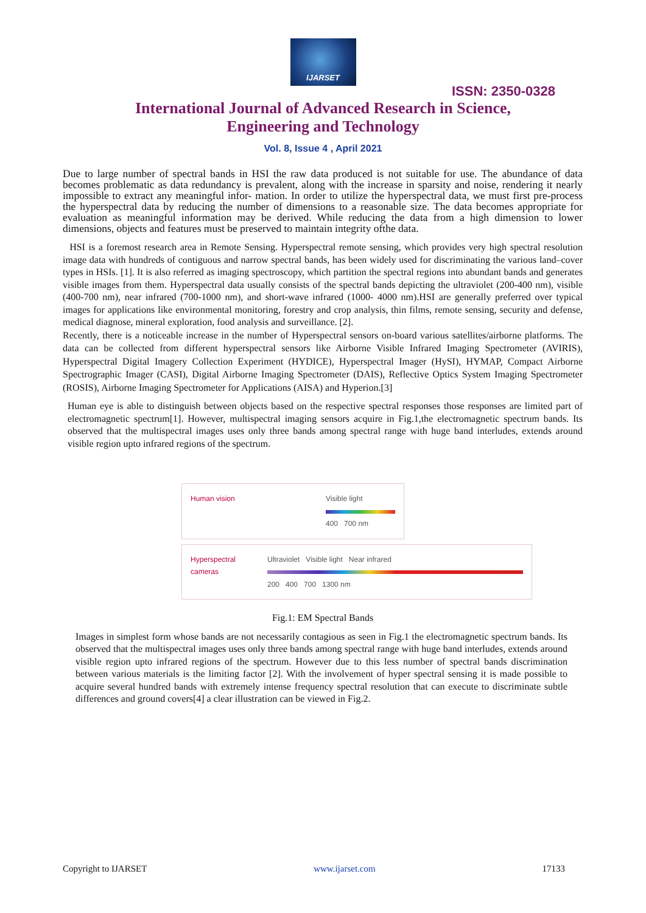IJARSET
ISSN: 2350-0328
International Journal of Advanced Research in Science,
Engineering and Technology
Vol. 8, Issue 4 , April 2021
Due to large number of spectral bands in HSI the raw data produced is not suitable for use. The abundance of data becomes problematic as data redundancy is prevalent, along with the increase in sparsity and noise, rendering it nearly impossible to extract any meaningful infor- mation. In order to utilize the hyperspectral data, we must first pre-process the hyperspectral data by reducing the number of dimensions to a reasonable size. The data becomes appropriate for evaluation as meaningful information may be derived. While reducing the data from a high dimension to lower dimensions, objects and features must be preserved to maintain integrity ofthe data.
HSI is a foremost research area in Remote Sensing. Hyperspectral remote sensing, which provides very high spectral resolution image data with hundreds of contiguous and narrow spectral bands, has been widely used for discriminating the various land–cover types in HSIs. [1]. It is also referred as imaging spectroscopy, which partition the spectral regions into abundant bands and generates visible images from them. Hyperspectral data usually consists of the spectral bands depicting the ultraviolet (200-400 nm), visible (400-700 nm), near infrared (700-1000 nm), and short-wave infrared (1000- 4000 nm).HSI are generally preferred over typical images for applications like environmental monitoring, forestry and crop analysis, thin films, remote sensing, security and defense, medical diagnose, mineral exploration, food analysis and surveillance. [2].
Recently, there is a noticeable increase in the number of Hyperspectral sensors on-board various satellites/airborne platforms. The data can be collected from different hyperspectral sensors like Airborne Visible Infrared Imaging Spectrometer (AVIRIS), Hyperspectral Digital Imagery Collection Experiment (HYDICE), Hyperspectral Imager (HySI), HYMAP, Compact Airborne Spectrographic Imager (CASI), Digital Airborne Imaging Spectrometer (DAIS), Reflective Optics System Imaging Spectrometer (ROSIS), Airborne Imaging Spectrometer for Applications (AISA) and Hyperion.[3]
Human eye is able to distinguish between objects based on the respective spectral responses those responses are limited part of electromagnetic spectrum[1]. However, multispectral imaging sensors acquire in Fig.1,the electromagnetic spectrum bands. Its observed that the multispectral images uses only three bands among spectral range with huge band interludes, extends around visible region upto infrared regions of the spectrum.
Human vision Visible light
400 700 nm
Hyperspectral
cameras Ultraviolet Visible light Near infrared
200 400 700 1300 nm
Fig.1: EM Spectral Bands
Images in simplest form whose bands are not necessarily contagious as seen in Fig.1 the electromagnetic spectrum bands. Its observed that the multispectral images uses only three bands among spectral range with huge band interludes, extends around visible region upto infrared regions of the spectrum. However due to this less number of spectral bands discrimination between various materials is the limiting factor [2]. With the involvement of hyper spectral sensing it is made possible to acquire several hundred bands with extremely intense frequency spectral resolution that can execute to discriminate subtle differences and ground covers[4] a clear illustration can be viewed in Fig.2.
Copyright to IJARSET www.ijarset.com 17133